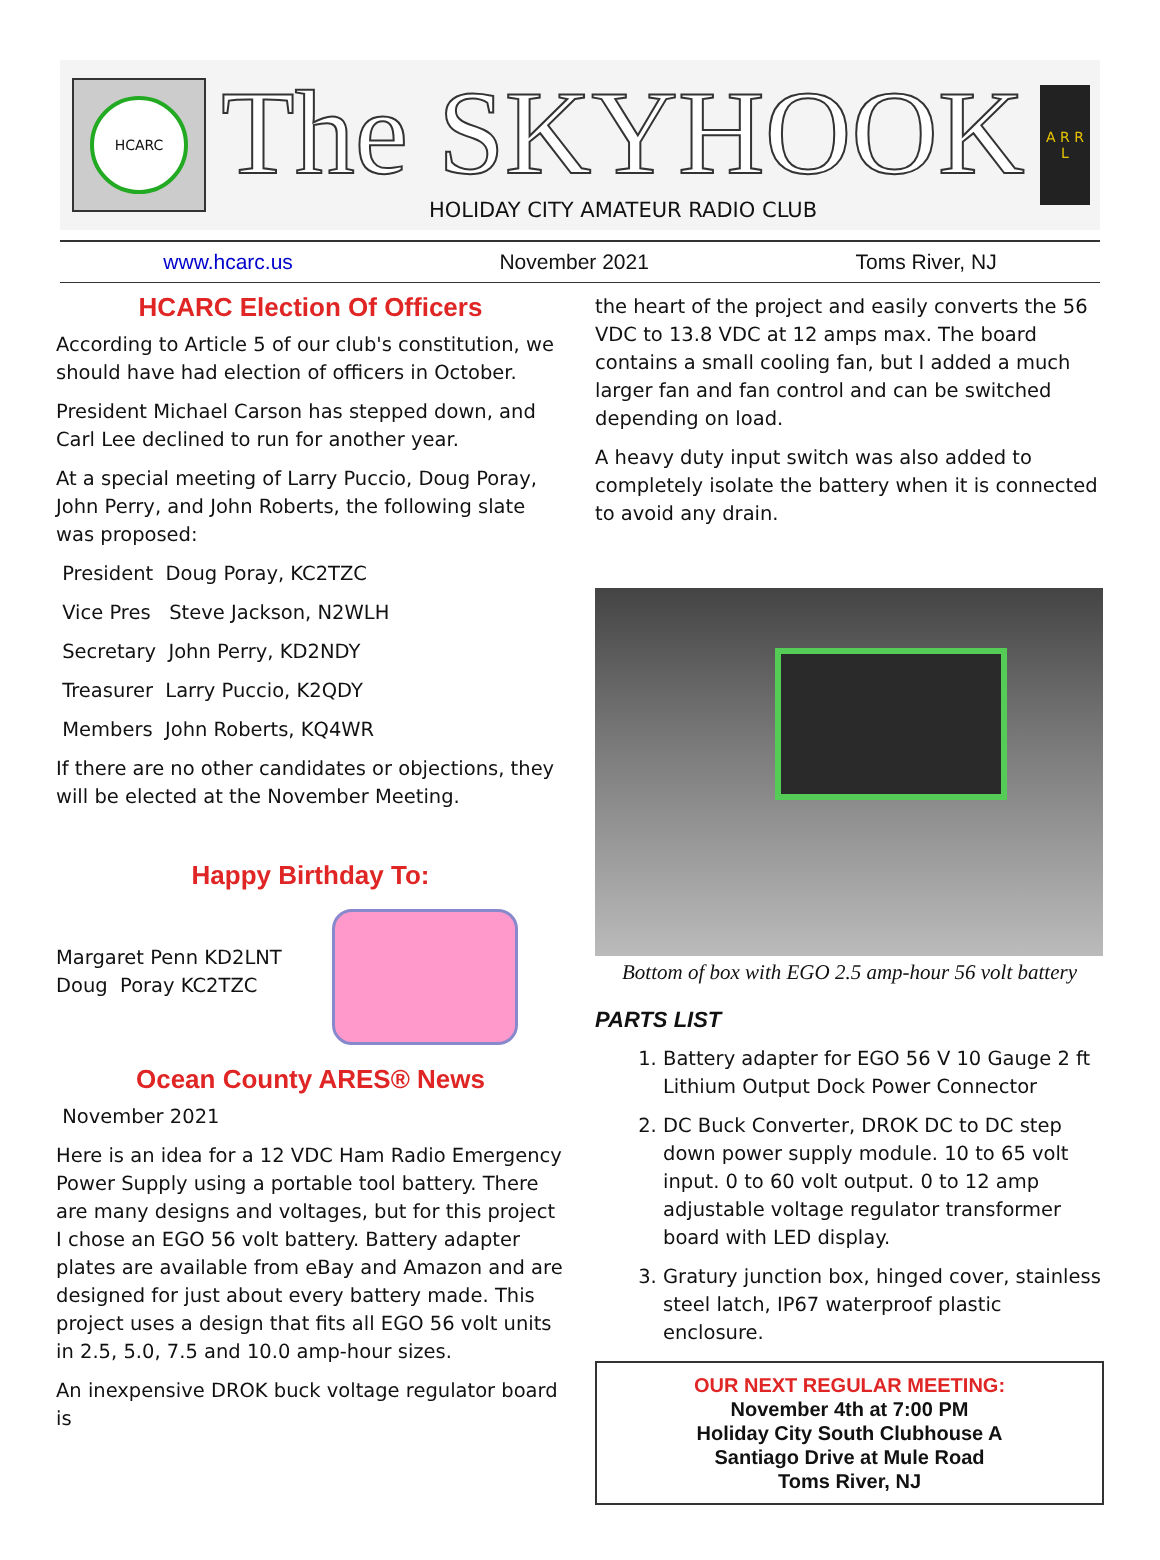HCARC
The SKYHOOK
HOLIDAY CITY AMATEUR RADIO CLUB
A R R L
www.hcarc.us November 2021 Toms River, NJ
HCARC Election Of Officers
According to Article 5 of our club's constitution, we should have had election of officers in October.
President Michael Carson has stepped down, and Carl Lee declined to run for another year.
At a special meeting of Larry Puccio, Doug Poray, John Perry, and John Roberts, the following slate was proposed:
President Doug Poray, KC2TZC
Vice Pres Steve Jackson, N2WLH
Secretary John Perry, KD2NDY
Treasurer Larry Puccio, K2QDY
Members John Roberts, KQ4WR
If there are no other candidates or objections, they will be elected at the November Meeting.
Happy Birthday To:
Margaret Penn KD2LNT
Doug Poray KC2TZC
Ocean County ARES® News
November 2021
Here is an idea for a 12 VDC Ham Radio Emergency Power Supply using a portable tool battery. There are many designs and voltages, but for this project I chose an EGO 56 volt battery. Battery adapter plates are available from eBay and Amazon and are designed for just about every battery made. This project uses a design that fits all EGO 56 volt units in 2.5, 5.0, 7.5 and 10.0 amp-hour sizes.
An inexpensive DROK buck voltage regulator board is
the heart of the project and easily converts the 56 VDC to 13.8 VDC at 12 amps max. The board contains a small cooling fan, but I added a much larger fan and fan control and can be switched depending on load.
A heavy duty input switch was also added to completely isolate the battery when it is connected to avoid any drain.
Bottom of box with EGO 2.5 amp-hour 56 volt battery
PARTS LIST
1. Battery adapter for EGO 56 V 10 Gauge 2 ft Lithium Output Dock Power Connector
2. DC Buck Converter, DROK DC to DC step down power supply module. 10 to 65 volt input. 0 to 60 volt output. 0 to 12 amp adjustable voltage regulator transformer board with LED display.
3. Gratury junction box, hinged cover, stainless steel latch, IP67 waterproof plastic enclosure.
OUR NEXT REGULAR MEETING:
November 4th at 7:00 PM
Holiday City South Clubhouse A
Santiago Drive at Mule Road
Toms River, NJ